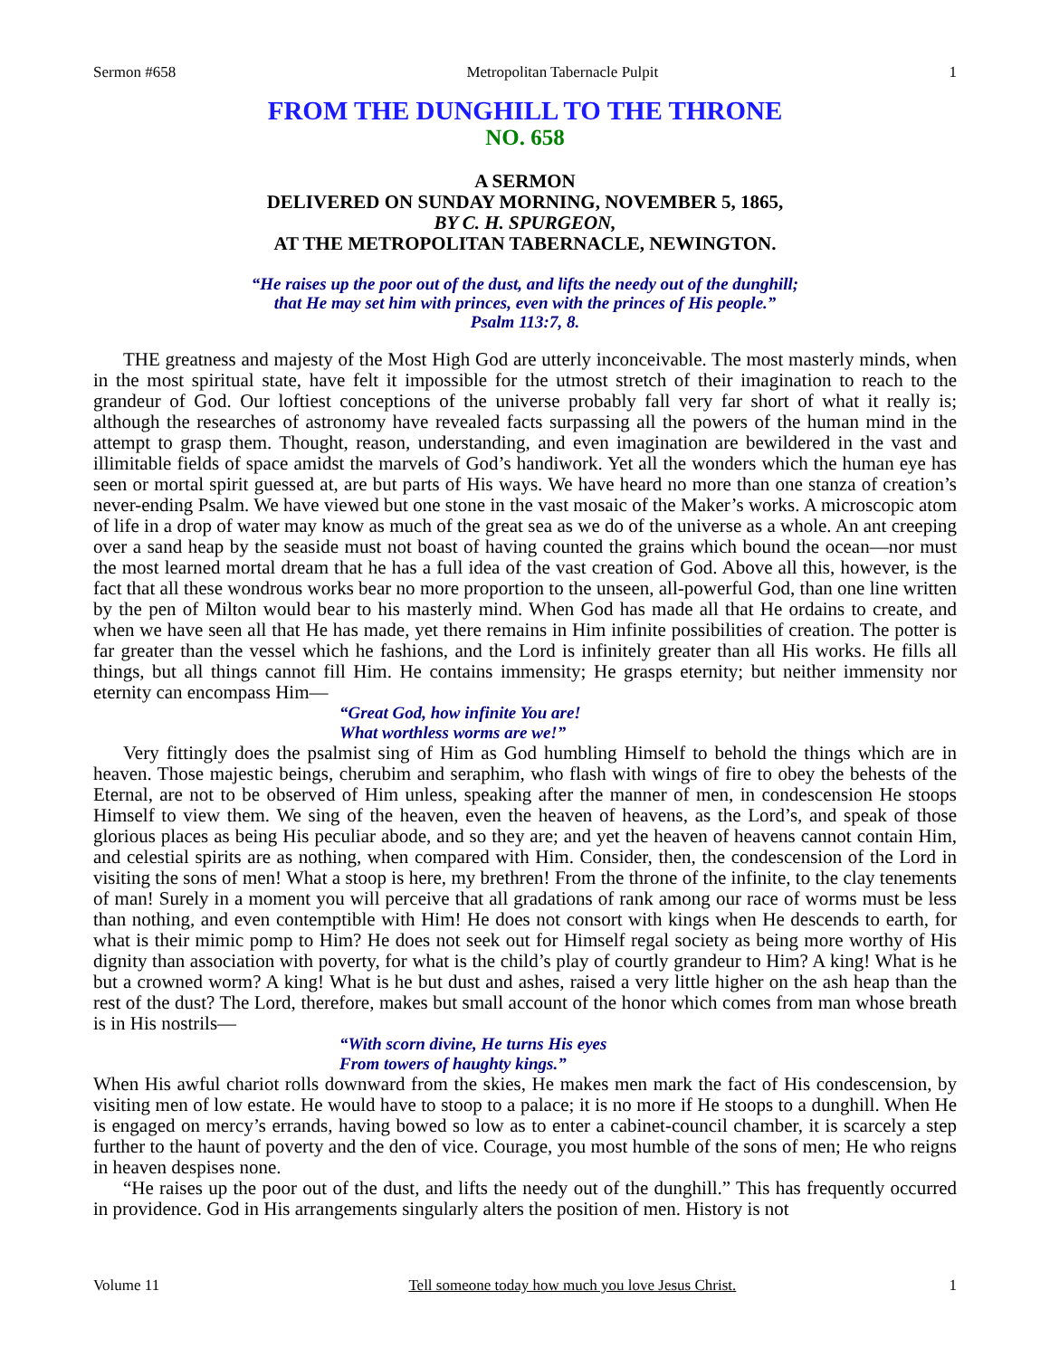Sermon #658 Metropolitan Tabernacle Pulpit 1
FROM THE DUNGHILL TO THE THRONE
NO. 658
A SERMON
DELIVERED ON SUNDAY MORNING, NOVEMBER 5, 1865,
BY C. H. SPURGEON,
AT THE METROPOLITAN TABERNACLE, NEWINGTON.
“He raises up the poor out of the dust, and lifts the needy out of the dunghill;
that He may set him with princes, even with the princes of His people.”
Psalm 113:7, 8.
THE greatness and majesty of the Most High God are utterly inconceivable. The most masterly minds, when in the most spiritual state, have felt it impossible for the utmost stretch of their imagination to reach to the grandeur of God. Our loftiest conceptions of the universe probably fall very far short of what it really is; although the researches of astronomy have revealed facts surpassing all the powers of the human mind in the attempt to grasp them. Thought, reason, understanding, and even imagination are bewildered in the vast and illimitable fields of space amidst the marvels of God’s handiwork. Yet all the wonders which the human eye has seen or mortal spirit guessed at, are but parts of His ways. We have heard no more than one stanza of creation’s never-ending Psalm. We have viewed but one stone in the vast mosaic of the Maker’s works. A microscopic atom of life in a drop of water may know as much of the great sea as we do of the universe as a whole. An ant creeping over a sand heap by the seaside must not boast of having counted the grains which bound the ocean—nor must the most learned mortal dream that he has a full idea of the vast creation of God. Above all this, however, is the fact that all these wondrous works bear no more proportion to the unseen, all-powerful God, than one line written by the pen of Milton would bear to his masterly mind. When God has made all that He ordains to create, and when we have seen all that He has made, yet there remains in Him infinite possibilities of creation. The potter is far greater than the vessel which he fashions, and the Lord is infinitely greater than all His works. He fills all things, but all things cannot fill Him. He contains immensity; He grasps eternity; but neither immensity nor eternity can encompass Him—
“Great God, how infinite You are!
What worthless worms are we!”
Very fittingly does the psalmist sing of Him as God humbling Himself to behold the things which are in heaven. Those majestic beings, cherubim and seraphim, who flash with wings of fire to obey the behests of the Eternal, are not to be observed of Him unless, speaking after the manner of men, in condescension He stoops Himself to view them. We sing of the heaven, even the heaven of heavens, as the Lord’s, and speak of those glorious places as being His peculiar abode, and so they are; and yet the heaven of heavens cannot contain Him, and celestial spirits are as nothing, when compared with Him. Consider, then, the condescension of the Lord in visiting the sons of men! What a stoop is here, my brethren! From the throne of the infinite, to the clay tenements of man! Surely in a moment you will perceive that all gradations of rank among our race of worms must be less than nothing, and even contemptible with Him! He does not consort with kings when He descends to earth, for what is their mimic pomp to Him? He does not seek out for Himself regal society as being more worthy of His dignity than association with poverty, for what is the child’s play of courtly grandeur to Him? A king! What is he but a crowned worm? A king! What is he but dust and ashes, raised a very little higher on the ash heap than the rest of the dust? The Lord, therefore, makes but small account of the honor which comes from man whose breath is in His nostrils—
“With scorn divine, He turns His eyes
From towers of haughty kings.”
When His awful chariot rolls downward from the skies, He makes men mark the fact of His condescension, by visiting men of low estate. He would have to stoop to a palace; it is no more if He stoops to a dunghill. When He is engaged on mercy’s errands, having bowed so low as to enter a cabinet-council chamber, it is scarcely a step further to the haunt of poverty and the den of vice. Courage, you most humble of the sons of men; He who reigns in heaven despises none.
“He raises up the poor out of the dust, and lifts the needy out of the dunghill.” This has frequently occurred in providence. God in His arrangements singularly alters the position of men. History is not
Volume 11 Tell someone today how much you love Jesus Christ. 1